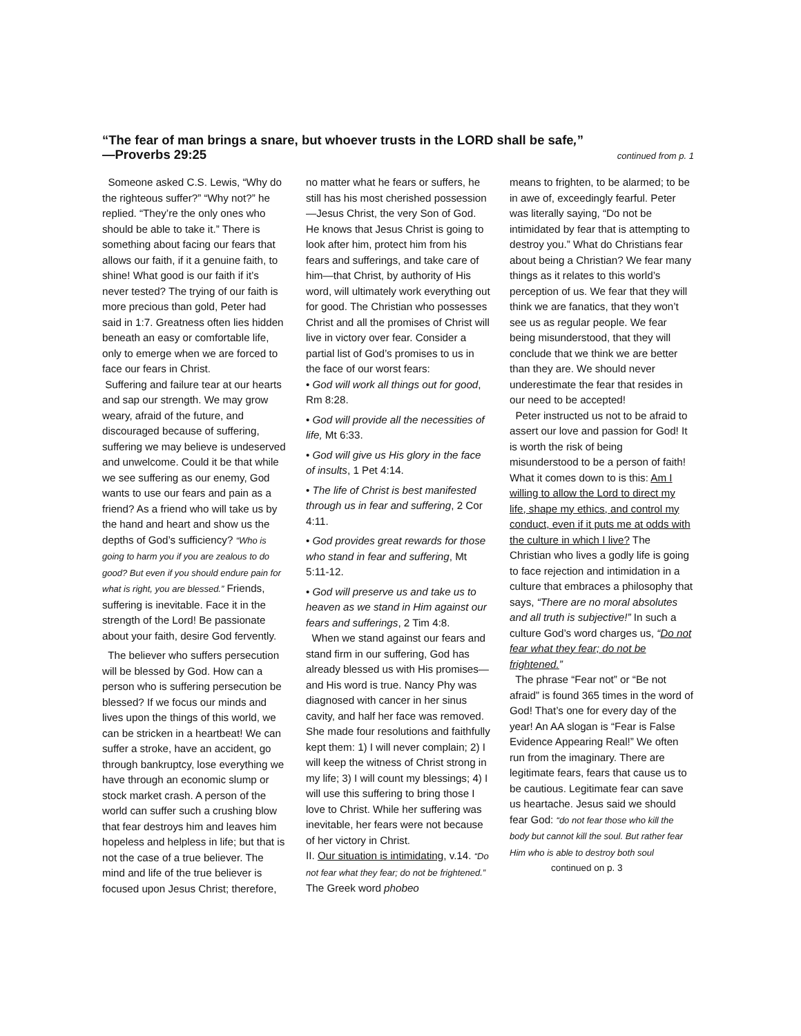“The fear of man brings a snare, but whoever trusts in the LORD shall be safe,”
—Proverbs 29:25 continued from p. 1
Someone asked C.S. Lewis, “Why do the righteous suffer?” “Why not?” he replied. “They’re the only ones who should be able to take it.” There is something about facing our fears that allows our faith, if it a genuine faith, to shine! What good is our faith if it’s never tested? The trying of our faith is more precious than gold, Peter had said in 1:7. Greatness often lies hidden beneath an easy or comfortable life, only to emerge when we are forced to face our fears in Christ.
Suffering and failure tear at our hearts and sap our strength. We may grow weary, afraid of the future, and discouraged because of suffering, suffering we may believe is undeserved and unwelcome. Could it be that while we see suffering as our enemy, God wants to use our fears and pain as a friend? As a friend who will take us by the hand and heart and show us the depths of God’s sufficiency? “Who is going to harm you if you are zealous to do good? But even if you should endure pain for what is right, you are blessed.” Friends, suffering is inevitable. Face it in the strength of the Lord! Be passionate about your faith, desire God fervently.
The believer who suffers persecution will be blessed by God. How can a person who is suffering persecution be blessed? If we focus our minds and lives upon the things of this world, we can be stricken in a heartbeat! We can suffer a stroke, have an accident, go through bankruptcy, lose everything we have through an economic slump or stock market crash. A person of the world can suffer such a crushing blow that fear destroys him and leaves him hopeless and helpless in life; but that is not the case of a true believer. The mind and life of the true believer is focused upon Jesus Christ; therefore,
no matter what he fears or suffers, he still has his most cherished possession—Jesus Christ, the very Son of God. He knows that Jesus Christ is going to look after him, protect him from his fears and sufferings, and take care of him—that Christ, by authority of His word, will ultimately work everything out for good. The Christian who possesses Christ and all the promises of Christ will live in victory over fear. Consider a partial list of God’s promises to us in the face of our worst fears:
• God will work all things out for good, Rm 8:28.
• God will provide all the necessities of life, Mt 6:33.
• God will give us His glory in the face of insults, 1 Pet 4:14.
• The life of Christ is best manifested through us in fear and suffering, 2 Cor 4:11.
• God provides great rewards for those who stand in fear and suffering, Mt 5:11-12.
• God will preserve us and take us to heaven as we stand in Him against our fears and sufferings, 2 Tim 4:8.
When we stand against our fears and stand firm in our suffering, God has already blessed us with His promises—and His word is true. Nancy Phy was diagnosed with cancer in her sinus cavity, and half her face was removed. She made four resolutions and faithfully kept them: 1) I will never complain; 2) I will keep the witness of Christ strong in my life; 3) I will count my blessings; 4) I will use this suffering to bring those I love to Christ. While her suffering was inevitable, her fears were not because of her victory in Christ.
II. Our situation is intimidating, v.14. “Do not fear what they fear; do not be frightened.” The Greek word phobeo
means to frighten, to be alarmed; to be in awe of, exceedingly fearful. Peter was literally saying, “Do not be intimidated by fear that is attempting to destroy you.” What do Christians fear about being a Christian? We fear many things as it relates to this world’s perception of us. We fear that they will think we are fanatics, that they won’t see us as regular people. We fear being misunderstood, that they will conclude that we think we are better than they are. We should never underestimate the fear that resides in our need to be accepted!
Peter instructed us not to be afraid to assert our love and passion for God! It is worth the risk of being misunderstood to be a person of faith! What it comes down to is this: Am I willing to allow the Lord to direct my life, shape my ethics, and control my conduct, even if it puts me at odds with the culture in which I live? The Christian who lives a godly life is going to face rejection and intimidation in a culture that embraces a philosophy that says, “There are no moral absolutes and all truth is subjective!” In such a culture God’s word charges us, “Do not fear what they fear; do not be frightened.”
The phrase “Fear not” or “Be not afraid” is found 365 times in the word of God! That’s one for every day of the year! An AA slogan is “Fear is False Evidence Appearing Real!” We often run from the imaginary. There are legitimate fears, fears that cause us to be cautious. Legitimate fear can save us heartache. Jesus said we should fear God: “do not fear those who kill the body but cannot kill the soul. But rather fear Him who is able to destroy both soul
continued on p. 3